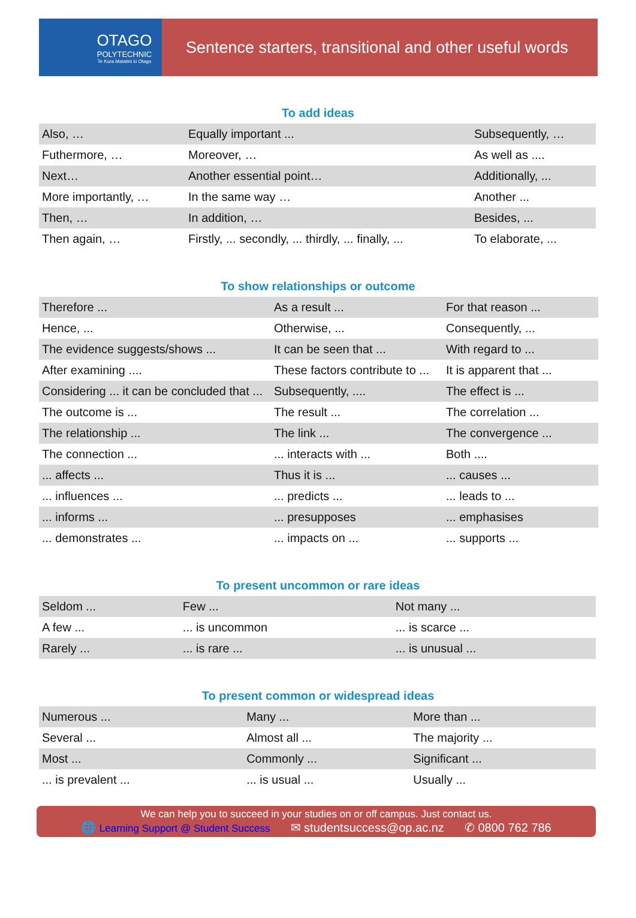OTAGO
POLYTECHNIC
Te Kura Matatini ki Otago
Sentence starters, transitional and other useful words
To add ideas
| Also, … | Equally important ... | Subsequently, … |
| Futhermore, … | Moreover, … | As well as .... |
| Next… | Another essential point… | Additionally, ... |
| More importantly, … | In the same way … | Another ... |
| Then, … | In addition, … | Besides, ... |
| Then again, … | Firstly, ... secondly, ... thirdly, ... finally, ... | To elaborate, ... |
To show relationships or outcome
| Therefore ... | As a result ... | For that reason ... |
| Hence, ... | Otherwise, ... | Consequently, ... |
| The evidence suggests/shows ... | It can be seen that ... | With regard to ... |
| After examining .... | These factors contribute to ... | It is apparent that ... |
| Considering ... it can be concluded that ... | Subsequently, .... | The effect is ... |
| The outcome is ... | The result ... | The correlation ... |
| The relationship ... | The link ... | The convergence ... |
| The connection ... | ... interacts with ... | Both .... |
| ... affects ... | Thus it is ... | ... causes ... |
| ... influences ... | ... predicts ... | ... leads to ... |
| ... informs ... | ... presupposes | ... emphasises |
| ... demonstrates ... | ... impacts on ... | ... supports ... |
To present uncommon or rare ideas
| Seldom ... | Few ... | Not many ... |
| A few ... | ... is uncommon | ... is scarce ... |
| Rarely ... | ... is rare ... | ... is unusual ... |
To present common or widespread ideas
| Numerous ... | Many ... | More than ... |
| Several ... | Almost all ... | The majority ... |
| Most ... | Commonly ... | Significant ... |
| ... is prevalent ... | ... is usual ... | Usually ... |
We can help you to succeed in your studies on or off campus. Just contact us.
🌐 Learning Support @ Student Success ✉ studentsuccess@op.ac.nz ✆ 0800 762 786